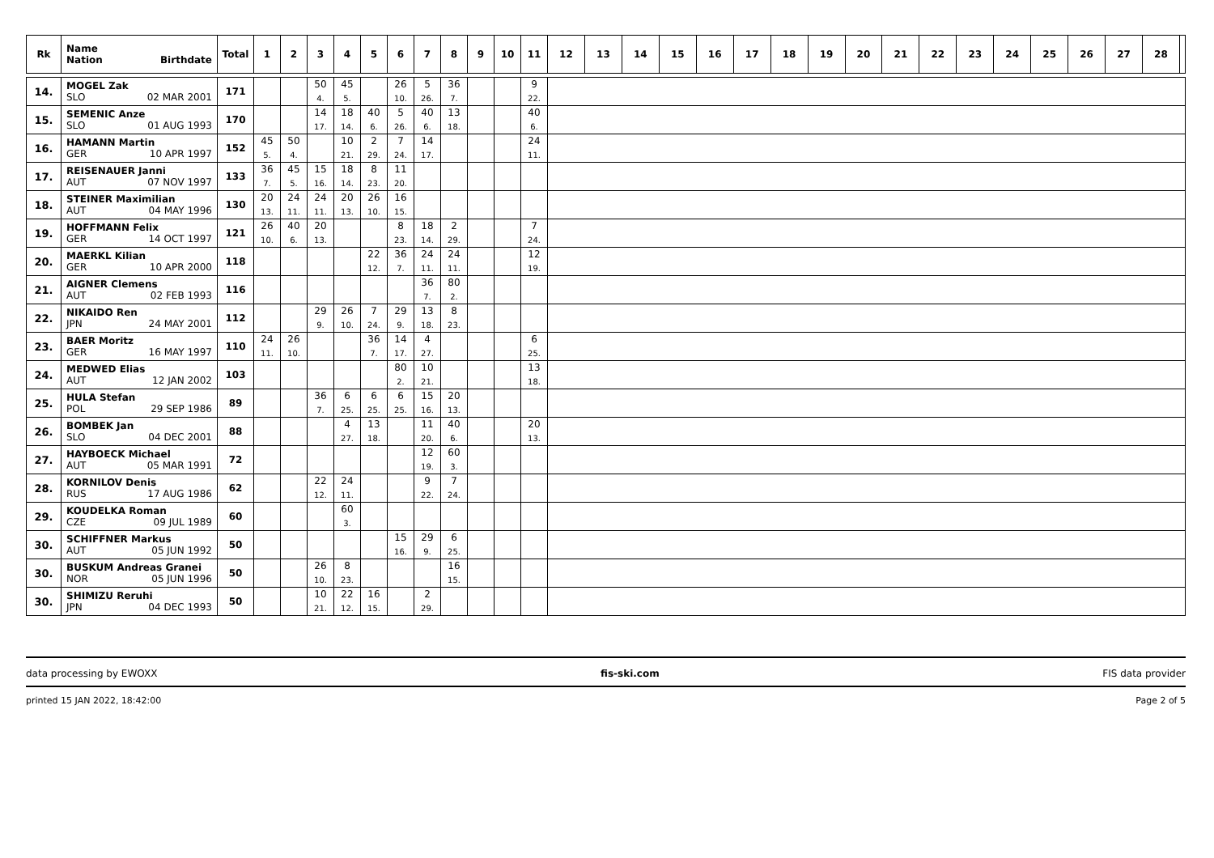| Rk | Name Nation Birthdate | Total | 1 | 2 | 3 | 4 | 5 | 6 | 7 | 8 | 9 | 10 | 11 | 12 | 13 | 14 | 15 | 16 | 17 | 18 | 19 | 20 | 21 | 22 | 23 | 24 | 25 | 26 | 27 | 28 | |
| --- | --- | --- | --- | --- | --- | --- | --- | --- | --- | --- | --- | --- | --- | --- | --- | --- | --- | --- | --- | --- | --- | --- | --- | --- | --- | --- | --- | --- | --- | --- | --- |
| 14. | MOGEL Zak SLO 02 MAR 2001 | 171 | | | 50 4. | 45 5. | | 26 10. | 5 26. | 36 7. | | | 9 22. | | | | | | | | | | | | | | | | | | |
| 15. | SEMENIC Anze SLO 01 AUG 1993 | 170 | | | 14 17. | 18 14. | 40 6. | 5 26. | 40 6. | 13 18. | | | 40 6. | | | | | | | | | | | | | | | | | | |
| 16. | HAMANN Martin GER 10 APR 1997 | 152 | 45 5. | 50 4. | | 10 21. | 2 29. | 7 24. | 14 17. | | | | 24 11. | | | | | | | | | | | | | | | | | | |
| 17. | REISENAUER Janni AUT 07 NOV 1997 | 133 | 36 7. | 45 5. | 15 16. | 18 14. | 8 23. | 11 20. | | | | | | | | | | | | | | | | | | | | | | | |
| 18. | STEINER Maximilian AUT 04 MAY 1996 | 130 | 20 13. | 24 11. | 24 11. | 20 13. | 26 10. | 16 15. | | | | | | | | | | | | | | | | | | | | | | | |
| 19. | HOFFMANN Felix GER 14 OCT 1997 | 121 | 26 10. | 40 6. | 20 13. | | | 8 23. | 18 14. | 2 29. | | | 7 24. | | | | | | | | | | | | | | | | | | |
| 20. | MAERKL Kilian GER 10 APR 2000 | 118 | | | | | 22 12. | 36 7. | 24 11. | 24 11. | | | 12 19. | | | | | | | | | | | | | | | | | | |
| 21. | AIGNER Clemens AUT 02 FEB 1993 | 116 | | | | | | | 36 7. | 80 2. | | | | | | | | | | | | | | | | | | | | | |
| 22. | NIKAIDO Ren JPN 24 MAY 2001 | 112 | | | 29 9. | 26 10. | 7 24. | 29 9. | 13 18. | 8 23. | | | | | | | | | | | | | | | | | | | | | |
| 23. | BAER Moritz GER 16 MAY 1997 | 110 | 24 11. | 26 10. | | | 36 7. | 14 17. | 4 27. | | | | 6 25. | | | | | | | | | | | | | | | | | | |
| 24. | MEDWED Elias AUT 12 JAN 2002 | 103 | | | | | | 80 2. | 10 21. | | | | 13 18. | | | | | | | | | | | | | | | | | | |
| 25. | HULA Stefan POL 29 SEP 1986 | 89 | | | 36 7. | 6 25. | 6 25. | 6 25. | 15 16. | 20 13. | | | | | | | | | | | | | | | | | | | | | |
| 26. | BOMBEK Jan SLO 04 DEC 2001 | 88 | | | | 4 27. | 13 18. | | 11 20. | 40 6. | | | 20 13. | | | | | | | | | | | | | | | | | | |
| 27. | HAYBOECK Michael AUT 05 MAR 1991 | 72 | | | | | | | 12 19. | 60 3. | | | | | | | | | | | | | | | | | | | | | |
| 28. | KORNILOV Denis RUS 17 AUG 1986 | 62 | | | 22 12. | 24 11. | | | 9 22. | 7 24. | | | | | | | | | | | | | | | | | | | | | |
| 29. | KOUDELKA Roman CZE 09 JUL 1989 | 60 | | | | 60 3. | | | | | | | | | | | | | | | | | | | | | | | | | |
| 30. | SCHIFFNER Markus AUT 05 JUN 1992 | 50 | | | | | | 15 16. | 29 9. | 6 25. | | | | | | | | | | | | | | | | | | | | | |
| 30. | BUSKUM Andreas Granei NOR 05 JUN 1996 | 50 | | | 26 10. | 8 23. | | | | 16 15. | | | | | | | | | | | | | | | | | | | | | |
| 30. | SHIMIZU Reruhi JPN 04 DEC 1993 | 50 | | | 10 21. | 22 12. | 16 15. | | 2 29. | | | | | | | | | | | | | | | | | | | | | | |
data processing by EWOXX fis-ski.com FIS data provider
printed 15 JAN 2022, 18:42:00 Page 2 of 5